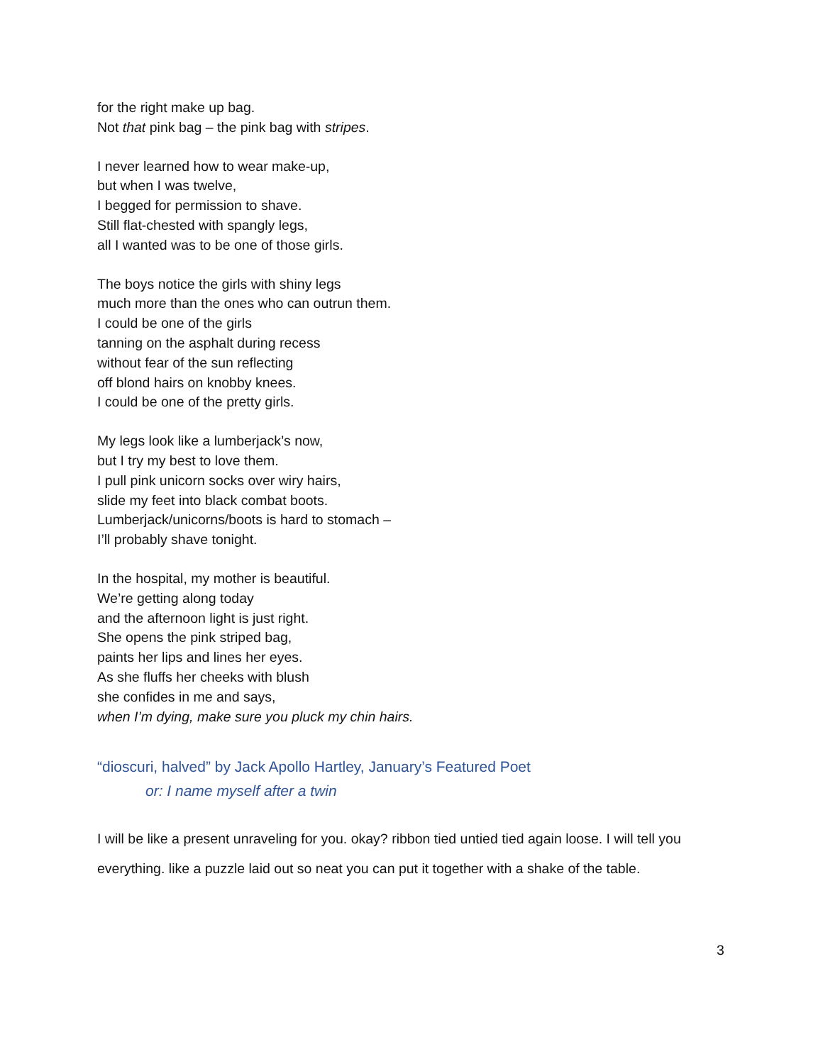for the right make up bag.
Not that pink bag – the pink bag with stripes.
I never learned how to wear make-up,
but when I was twelve,
I begged for permission to shave.
Still flat-chested with spangly legs,
all I wanted was to be one of those girls.
The boys notice the girls with shiny legs
much more than the ones who can outrun them.
I could be one of the girls
tanning on the asphalt during recess
without fear of the sun reflecting
off blond hairs on knobby knees.
I could be one of the pretty girls.
My legs look like a lumberjack’s now,
but I try my best to love them.
I pull pink unicorn socks over wiry hairs,
slide my feet into black combat boots.
Lumberjack/unicorns/boots is hard to stomach –
I’ll probably shave tonight.
In the hospital, my mother is beautiful.
We’re getting along today
and the afternoon light is just right.
She opens the pink striped bag,
paints her lips and lines her eyes.
As she fluffs her cheeks with blush
she confides in me and says,
when I’m dying, make sure you pluck my chin hairs.
“dioscuri, halved” by Jack Apollo Hartley, January’s Featured Poet
or: I name myself after a twin
I will be like a present unraveling for you. okay? ribbon tied untied tied again loose. I will tell you everything. like a puzzle laid out so neat you can put it together with a shake of the table.
3